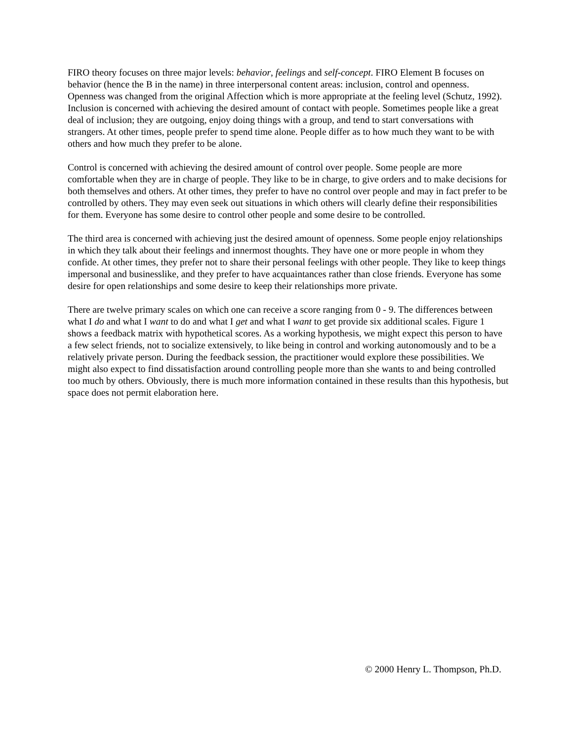FIRO theory focuses on three major levels: behavior, feelings and self-concept. FIRO Element B focuses on behavior (hence the B in the name) in three interpersonal content areas: inclusion, control and openness. Openness was changed from the original Affection which is more appropriate at the feeling level (Schutz, 1992). Inclusion is concerned with achieving the desired amount of contact with people. Sometimes people like a great deal of inclusion; they are outgoing, enjoy doing things with a group, and tend to start conversations with strangers. At other times, people prefer to spend time alone. People differ as to how much they want to be with others and how much they prefer to be alone.
Control is concerned with achieving the desired amount of control over people. Some people are more comfortable when they are in charge of people. They like to be in charge, to give orders and to make decisions for both themselves and others. At other times, they prefer to have no control over people and may in fact prefer to be controlled by others. They may even seek out situations in which others will clearly define their responsibilities for them. Everyone has some desire to control other people and some desire to be controlled.
The third area is concerned with achieving just the desired amount of openness. Some people enjoy relationships in which they talk about their feelings and innermost thoughts. They have one or more people in whom they confide. At other times, they prefer not to share their personal feelings with other people. They like to keep things impersonal and businesslike, and they prefer to have acquaintances rather than close friends. Everyone has some desire for open relationships and some desire to keep their relationships more private.
There are twelve primary scales on which one can receive a score ranging from 0 - 9. The differences between what I do and what I want to do and what I get and what I want to get provide six additional scales. Figure 1 shows a feedback matrix with hypothetical scores. As a working hypothesis, we might expect this person to have a few select friends, not to socialize extensively, to like being in control and working autonomously and to be a relatively private person. During the feedback session, the practitioner would explore these possibilities. We might also expect to find dissatisfaction around controlling people more than she wants to and being controlled too much by others. Obviously, there is much more information contained in these results than this hypothesis, but space does not permit elaboration here.
© 2000 Henry L. Thompson, Ph.D.